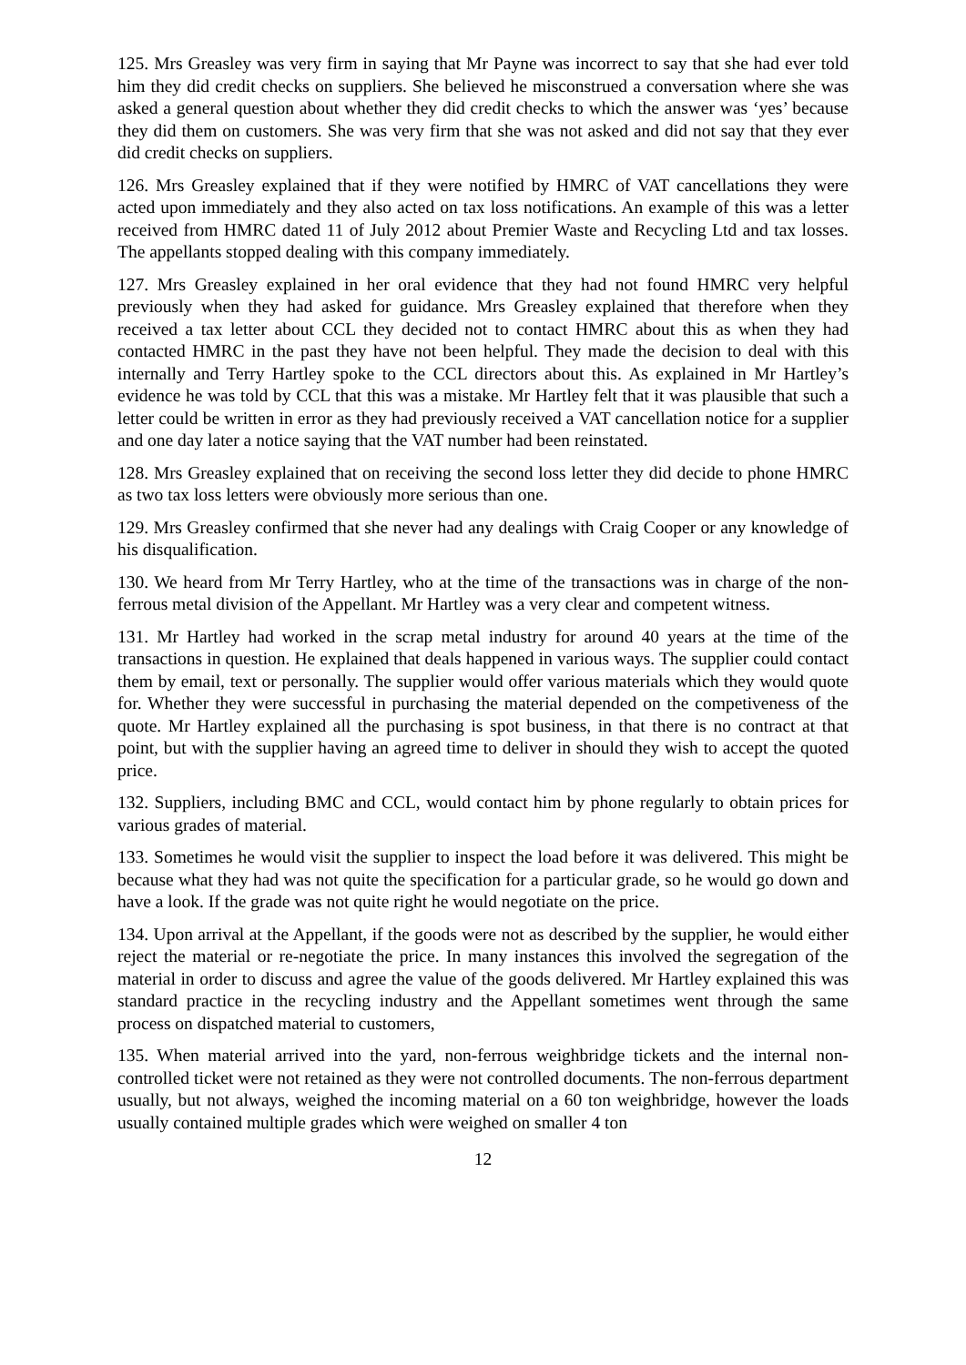125. Mrs Greasley was very firm in saying that Mr Payne was incorrect to say that she had ever told him they did credit checks on suppliers. She believed he misconstrued a conversation where she was asked a general question about whether they did credit checks to which the answer was ‘yes’ because they did them on customers. She was very firm that she was not asked and did not say that they ever did credit checks on suppliers.
126. Mrs Greasley explained that if they were notified by HMRC of VAT cancellations they were acted upon immediately and they also acted on tax loss notifications. An example of this was a letter received from HMRC dated 11 of July 2012 about Premier Waste and Recycling Ltd and tax losses. The appellants stopped dealing with this company immediately.
127. Mrs Greasley explained in her oral evidence that they had not found HMRC very helpful previously when they had asked for guidance. Mrs Greasley explained that therefore when they received a tax letter about CCL they decided not to contact HMRC about this as when they had contacted HMRC in the past they have not been helpful. They made the decision to deal with this internally and Terry Hartley spoke to the CCL directors about this. As explained in Mr Hartley’s evidence he was told by CCL that this was a mistake. Mr Hartley felt that it was plausible that such a letter could be written in error as they had previously received a VAT cancellation notice for a supplier and one day later a notice saying that the VAT number had been reinstated.
128. Mrs Greasley explained that on receiving the second loss letter they did decide to phone HMRC as two tax loss letters were obviously more serious than one.
129. Mrs Greasley confirmed that she never had any dealings with Craig Cooper or any knowledge of his disqualification.
130. We heard from Mr Terry Hartley, who at the time of the transactions was in charge of the non-ferrous metal division of the Appellant. Mr Hartley was a very clear and competent witness.
131. Mr Hartley had worked in the scrap metal industry for around 40 years at the time of the transactions in question. He explained that deals happened in various ways. The supplier could contact them by email, text or personally. The supplier would offer various materials which they would quote for. Whether they were successful in purchasing the material depended on the competiveness of the quote. Mr Hartley explained all the purchasing is spot business, in that there is no contract at that point, but with the supplier having an agreed time to deliver in should they wish to accept the quoted price.
132. Suppliers, including BMC and CCL, would contact him by phone regularly to obtain prices for various grades of material.
133. Sometimes he would visit the supplier to inspect the load before it was delivered. This might be because what they had was not quite the specification for a particular grade, so he would go down and have a look. If the grade was not quite right he would negotiate on the price.
134. Upon arrival at the Appellant, if the goods were not as described by the supplier, he would either reject the material or re-negotiate the price. In many instances this involved the segregation of the material in order to discuss and agree the value of the goods delivered. Mr Hartley explained this was standard practice in the recycling industry and the Appellant sometimes went through the same process on dispatched material to customers,
135. When material arrived into the yard, non-ferrous weighbridge tickets and the internal non-controlled ticket were not retained as they were not controlled documents. The non-ferrous department usually, but not always, weighed the incoming material on a 60 ton weighbridge, however the loads usually contained multiple grades which were weighed on smaller 4 ton
12